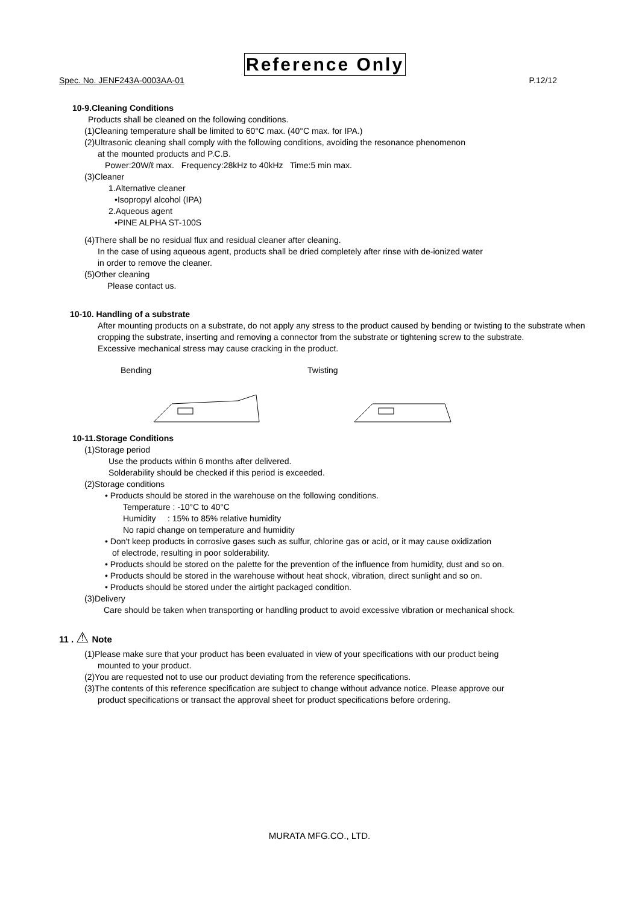Reference Only
Spec. No. JENF243A-0003AA-01 P.12/12
10-9.Cleaning Conditions
Products shall be cleaned on the following conditions.
(1)Cleaning temperature shall be limited to 60°C max. (40°C max. for IPA.)
(2)Ultrasonic cleaning shall comply with the following conditions, avoiding the resonance phenomenon
at the mounted products and P.C.B.
Power:20W/ℓ max. Frequency:28kHz to 40kHz Time:5 min max.
(3)Cleaner
1.Alternative cleaner
•Isopropyl alcohol (IPA)
2.Aqueous agent
•PINE ALPHA ST-100S
(4)There shall be no residual flux and residual cleaner after cleaning.
In the case of using aqueous agent, products shall be dried completely after rinse with de-ionized water
in order to remove the cleaner.
(5)Other cleaning
Please contact us.
10-10. Handling of a substrate
After mounting products on a substrate, do not apply any stress to the product caused by bending or twisting to the substrate when cropping the substrate, inserting and removing a connector from the substrate or tightening screw to the substrate.
Excessive mechanical stress may cause cracking in the product.
Bending Twisting
10-11.Storage Conditions
(1)Storage period
Use the products within 6 months after delivered.
Solderability should be checked if this period is exceeded.
(2)Storage conditions
• Products should be stored in the warehouse on the following conditions.
Temperature : -10°C to 40°C
Humidity : 15% to 85% relative humidity
No rapid change on temperature and humidity
• Don't keep products in corrosive gases such as sulfur, chlorine gas or acid, or it may cause oxidization
of electrode, resulting in poor solderability.
• Products should be stored on the palette for the prevention of the influence from humidity, dust and so on.
• Products should be stored in the warehouse without heat shock, vibration, direct sunlight and so on.
• Products should be stored under the airtight packaged condition.
(3)Delivery
Care should be taken when transporting or handling product to avoid excessive vibration or mechanical shock.
11 . ⚠ Note
(1)Please make sure that your product has been evaluated in view of your specifications with our product being
mounted to your product.
(2)You are requested not to use our product deviating from the reference specifications.
(3)The contents of this reference specification are subject to change without advance notice. Please approve our
product specifications or transact the approval sheet for product specifications before ordering.
MURATA MFG.CO., LTD.